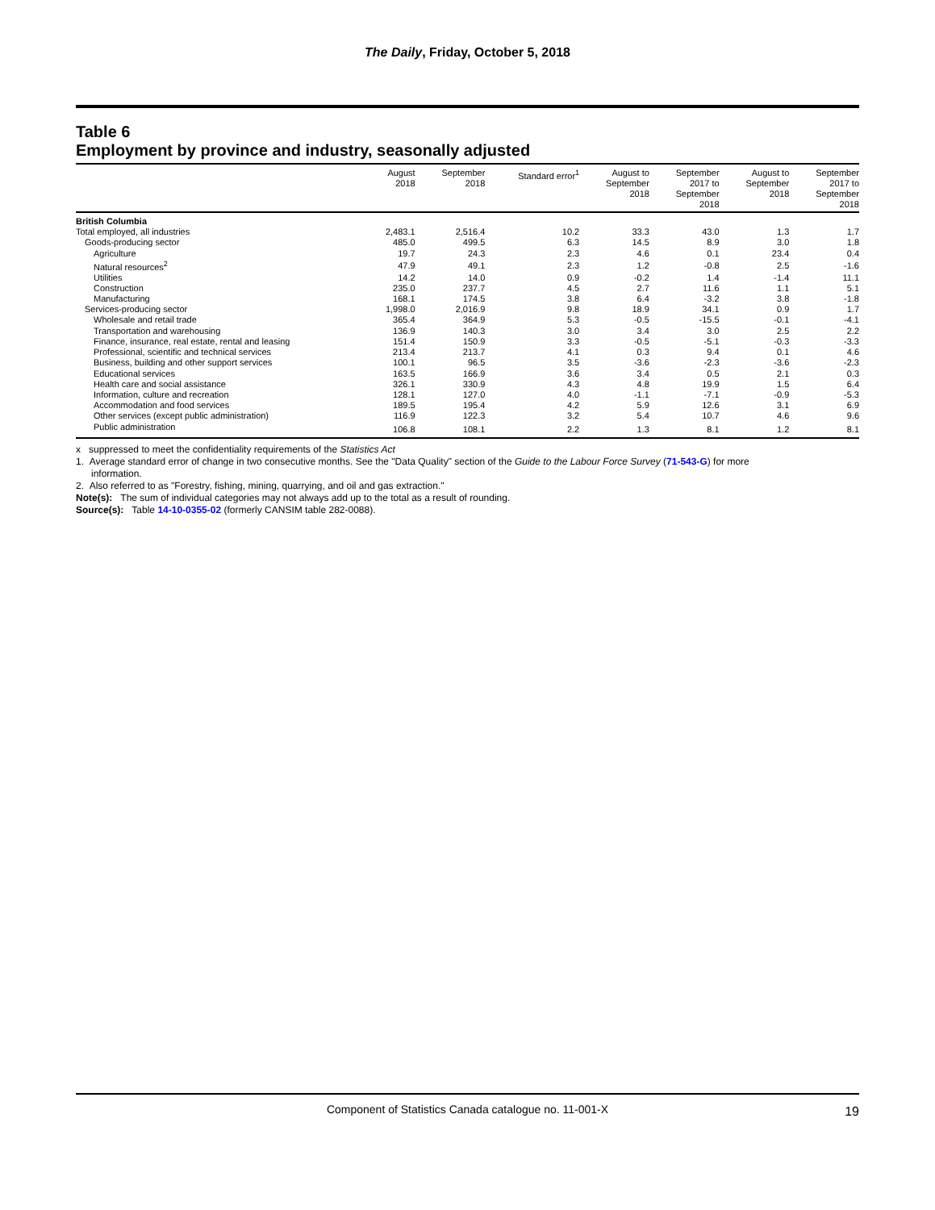The Daily, Friday, October 5, 2018
Table 6
Employment by province and industry, seasonally adjusted
| | August 2018 | September 2018 | Standard error<sup>1</sup> | August to September 2018 | September 2017 to September 2018 | August to September 2018 | September 2017 to September 2018 |
| --- | --- | --- | --- | --- | --- | --- | --- |
| British Columbia | | | | | | | |
| Total employed, all industries | 2,483.1 | 2,516.4 | 10.2 | 33.3 | 43.0 | 1.3 | 1.7 |
| Goods-producing sector | 485.0 | 499.5 | 6.3 | 14.5 | 8.9 | 3.0 | 1.8 |
| Agriculture | 19.7 | 24.3 | 2.3 | 4.6 | 0.1 | 23.4 | 0.4 |
| Natural resources<sup>2</sup> | 47.9 | 49.1 | 2.3 | 1.2 | -0.8 | 2.5 | -1.6 |
| Utilities | 14.2 | 14.0 | 0.9 | -0.2 | 1.4 | -1.4 | 11.1 |
| Construction | 235.0 | 237.7 | 4.5 | 2.7 | 11.6 | 1.1 | 5.1 |
| Manufacturing | 168.1 | 174.5 | 3.8 | 6.4 | -3.2 | 3.8 | -1.8 |
| Services-producing sector | 1,998.0 | 2,016.9 | 9.8 | 18.9 | 34.1 | 0.9 | 1.7 |
| Wholesale and retail trade | 365.4 | 364.9 | 5.3 | -0.5 | -15.5 | -0.1 | -4.1 |
| Transportation and warehousing | 136.9 | 140.3 | 3.0 | 3.4 | 3.0 | 2.5 | 2.2 |
| Finance, insurance, real estate, rental and leasing | 151.4 | 150.9 | 3.3 | -0.5 | -5.1 | -0.3 | -3.3 |
| Professional, scientific and technical services | 213.4 | 213.7 | 4.1 | 0.3 | 9.4 | 0.1 | 4.6 |
| Business, building and other support services | 100.1 | 96.5 | 3.5 | -3.6 | -2.3 | -3.6 | -2.3 |
| Educational services | 163.5 | 166.9 | 3.6 | 3.4 | 0.5 | 2.1 | 0.3 |
| Health care and social assistance | 326.1 | 330.9 | 4.3 | 4.8 | 19.9 | 1.5 | 6.4 |
| Information, culture and recreation | 128.1 | 127.0 | 4.0 | -1.1 | -7.1 | -0.9 | -5.3 |
| Accommodation and food services | 189.5 | 195.4 | 4.2 | 5.9 | 12.6 | 3.1 | 6.9 |
| Other services (except public administration) | 116.9 | 122.3 | 3.2 | 5.4 | 10.7 | 4.6 | 9.6 |
| Public administration | 106.8 | 108.1 | 2.2 | 1.3 | 8.1 | 1.2 | 8.1 |
x suppressed to meet the confidentiality requirements of the Statistics Act
1. Average standard error of change in two consecutive months. See the "Data Quality" section of the Guide to the Labour Force Survey (71-543-G) for more
information.
2. Also referred to as "Forestry, fishing, mining, quarrying, and oil and gas extraction."
Note(s): The sum of individual categories may not always add up to the total as a result of rounding.
Source(s): Table 14-10-0355-02 (formerly CANSIM table 282-0088).
Component of Statistics Canada catalogue no. 11-001-X 19